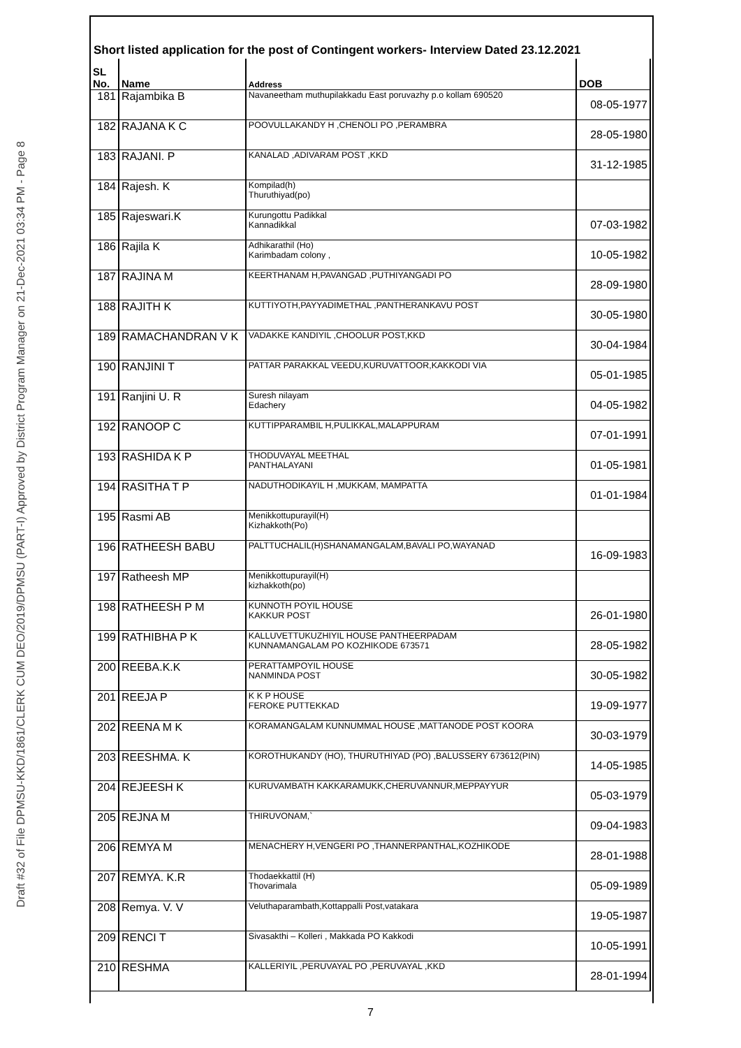Draft #32 of File DPMSU-KKD/1861/CLERK CUM DEO/2019/DPMSU (PART-I) Approved by District Program Manager on 21-Dec-2021 03:34 PM - Page 8
Short listed application for the post of Contingent workers- Interview Dated 23.12.2021
| SL No. | Name | Address | DOB |
| --- | --- | --- | --- |
| 181 | Rajambika B | Navaneetham muthupilakkadu East poruvazhy p.o kollam 690520 | 08-05-1977 |
| 182 | RAJANA K C | POOVULLAKANDY H ,CHENOLI PO ,PERAMBRA | 28-05-1980 |
| 183 | RAJANI. P | KANALAD ,ADIVARAM POST ,KKD | 31-12-1985 |
| 184 | Rajesh. K | Kompilad(h) Thuruthiyad(po) | |
| 185 | Rajeswari.K | Kurungottu Padikkal Kannadikkal | 07-03-1982 |
| 186 | Rajila K | Adhikarathil (Ho) Karimbadam colony , | 10-05-1982 |
| 187 | RAJINA M | KEERTHANAM H,PAVANGAD ,PUTHIYANGADI PO | 28-09-1980 |
| 188 | RAJITH K | KUTTIYOTH,PAYYADIMETHAL ,PANTHERANKAVU POST | 30-05-1980 |
| 189 | RAMACHANDRAN V K | VADAKKE KANDIYIL ,CHOOLUR POST,KKD | 30-04-1984 |
| 190 | RANJINI T | PATTAR PARAKKAL VEEDU,KURUVATTOOR,KAKKODI VIA | 05-01-1985 |
| 191 | Ranjini U. R | Suresh nilayam Edachery | 04-05-1982 |
| 192 | RANOOP C | KUTTIPPARAMBIL H,PULIKKAL,MALAPPURAM | 07-01-1991 |
| 193 | RASHIDA K P | THODUVAYAL MEETHAL PANTHALAYANI | 01-05-1981 |
| 194 | RASITHA T P | NADUTHODIKAYIL H ,MUKKAM, MAMPATTA | 01-01-1984 |
| 195 | Rasmi AB | Menikkottupurayil(H) Kizhakkoth(Po) | |
| 196 | RATHEESH BABU | PALTTUCHALIL(H)SHANAMANGALAM,BAVALI PO,WAYANAD | 16-09-1983 |
| 197 | Ratheesh MP | Menikkottupurayil(H) kizhakkoth(po) | |
| 198 | RATHEESH P M | KUNNOTH POYIL HOUSE KAKKUR POST | 26-01-1980 |
| 199 | RATHIBHA P K | KALLUVETTUKUZHIYIL HOUSE PANTHEERPADAM KUNNAMANGALAM PO KOZHIKODE 673571 | 28-05-1982 |
| 200 | REEBA.K.K | PERATTAMPOYIL HOUSE NANMINDA POST | 30-05-1982 |
| 201 | REEJA P | K K P HOUSE FEROKE PUTTEKKAD | 19-09-1977 |
| 202 | REENA M K | KORAMANGALAM KUNNUMMAL HOUSE ,MATTANODE POST KOORA | 30-03-1979 |
| 203 | REESHMA. K | KOROTHUKANDY (HO), THURUTHIYAD (PO) ,BALUSSERY 673612(PIN) | 14-05-1985 |
| 204 | REJEESH K | KURUVAMBATH KAKKARAMUKK,CHERUVANNUR,MEPPAYYUR | 05-03-1979 |
| 205 | REJNA M | THIRUVONAM,` | 09-04-1983 |
| 206 | REMYA M | MENACHERY H,VENGERI PO ,THANNERPANTHAL,KOZHIKODE | 28-01-1988 |
| 207 | REMYA. K.R | Thodaekkattil (H) Thovarimala | 05-09-1989 |
| 208 | Remya. V. V | Veluthaparambath,Kottappalli Post,vatakara | 19-05-1987 |
| 209 | RENCI T | Sivasakthi – Kolleri , Makkada PO Kakkodi | 10-05-1991 |
| 210 | RESHMA | KALLERIYIL ,PERUVAYAL PO ,PERUVAYAL ,KKD | 28-01-1994 |
7